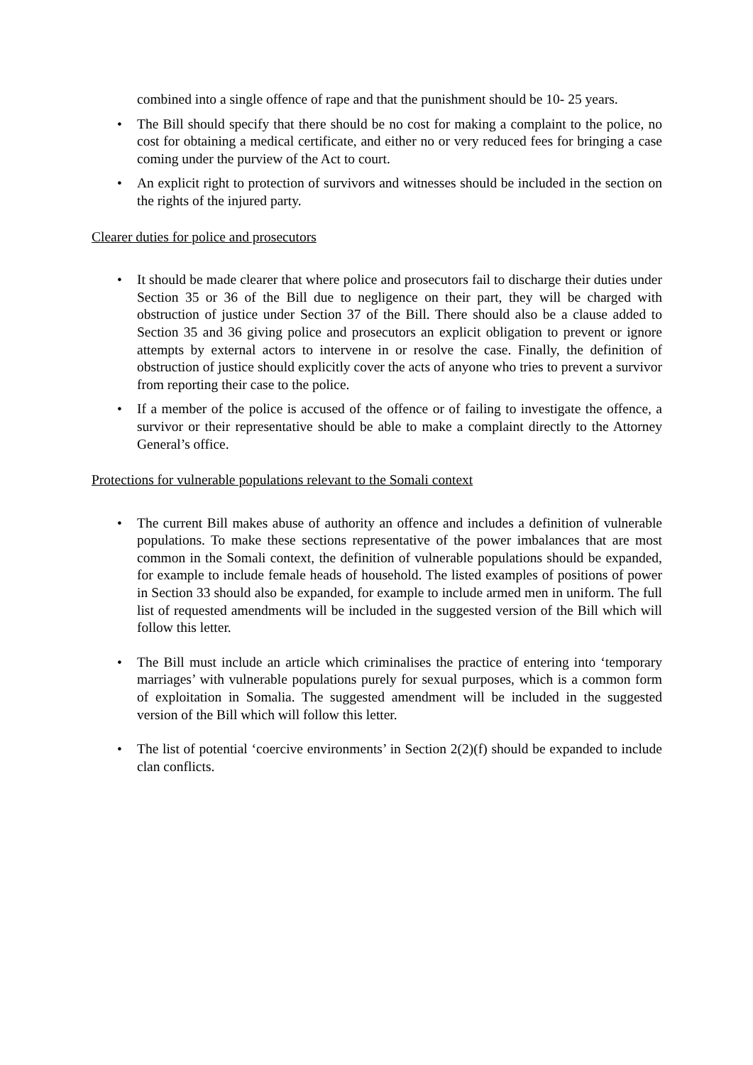combined into a single offence of rape and that the punishment should be 10- 25 years.
• The Bill should specify that there should be no cost for making a complaint to the police, no cost for obtaining a medical certificate, and either no or very reduced fees for bringing a case coming under the purview of the Act to court.
• An explicit right to protection of survivors and witnesses should be included in the section on the rights of the injured party.
Clearer duties for police and prosecutors
• It should be made clearer that where police and prosecutors fail to discharge their duties under Section 35 or 36 of the Bill due to negligence on their part, they will be charged with obstruction of justice under Section 37 of the Bill. There should also be a clause added to Section 35 and 36 giving police and prosecutors an explicit obligation to prevent or ignore attempts by external actors to intervene in or resolve the case. Finally, the definition of obstruction of justice should explicitly cover the acts of anyone who tries to prevent a survivor from reporting their case to the police.
• If a member of the police is accused of the offence or of failing to investigate the offence, a survivor or their representative should be able to make a complaint directly to the Attorney General’s office.
Protections for vulnerable populations relevant to the Somali context
• The current Bill makes abuse of authority an offence and includes a definition of vulnerable populations. To make these sections representative of the power imbalances that are most common in the Somali context, the definition of vulnerable populations should be expanded, for example to include female heads of household. The listed examples of positions of power in Section 33 should also be expanded, for example to include armed men in uniform. The full list of requested amendments will be included in the suggested version of the Bill which will follow this letter.
• The Bill must include an article which criminalises the practice of entering into ‘temporary marriages’ with vulnerable populations purely for sexual purposes, which is a common form of exploitation in Somalia. The suggested amendment will be included in the suggested version of the Bill which will follow this letter.
• The list of potential ‘coercive environments’ in Section 2(2)(f) should be expanded to include clan conflicts.